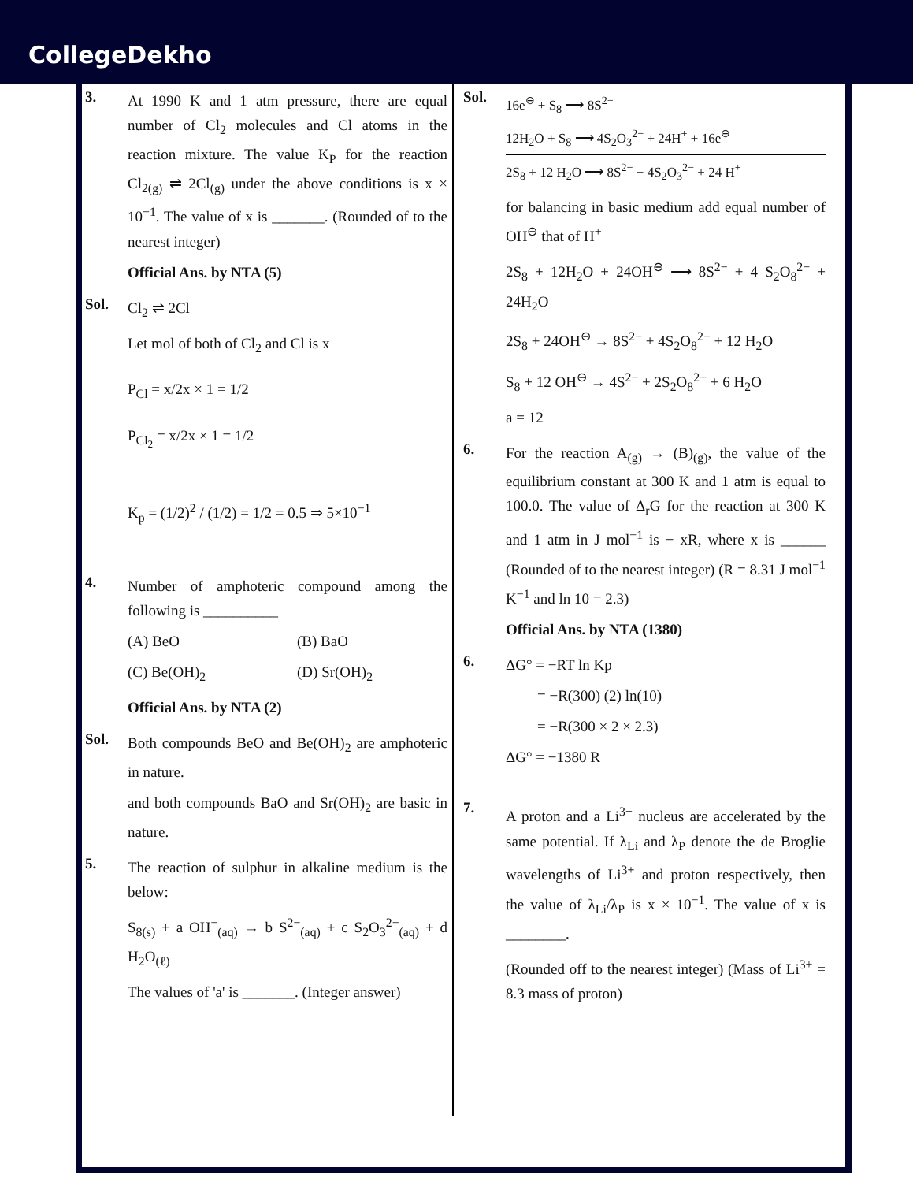CollegeDekho
3.
At 1990 K and 1 atm pressure, there are equal number of Cl<sub>2</sub> molecules and Cl atoms in the reaction mixture. The value K<sub>P</sub> for the reaction Cl<sub>2(g)</sub> ⇌ 2Cl<sub>(g)</sub> under the above conditions is x × 10<sup>−1</sup>. The value of x is _______. (Rounded of to the nearest integer)
Official Ans. by NTA (5)
Sol.
Cl<sub>2</sub> ⇌ 2Cl
Let mol of both of Cl<sub>2</sub> and Cl is x
P<sub>Cl</sub> = x/2x × 1 = 1/2
P<sub>Cl<sub>2</sub></sub> = x/2x × 1 = 1/2
K<sub>p</sub> = (1/2)<sup>2</sup> / (1/2) = 1/2 = 0.5 ⇒ 5×10<sup>−1</sup>
4.
Number of amphoteric compound among the following is __________
(A) BeO (B) BaO
(C) Be(OH)<sub>2</sub> (D) Sr(OH)<sub>2</sub>
Official Ans. by NTA (2)
Sol.
Both compounds BeO and Be(OH)<sub>2</sub> are amphoteric in nature.
and both compounds BaO and Sr(OH)<sub>2</sub> are basic in nature.
5.
The reaction of sulphur in alkaline medium is the below:
S<sub>8(s)</sub> + a OH<sup>−</sup><sub>(aq)</sub> → b S<sup>2−</sup><sub>(aq)</sub> + c S<sub>2</sub>O<sub>3</sub><sup>2−</sup><sub>(aq)</sub> + d H<sub>2</sub>O<sub>(ℓ)</sub>
The values of 'a' is _______. (Integer answer)
Sol.
16e<sup>⊖</sup> + S<sub>8</sub> ⟶ 8S<sup>2−</sup>
12H<sub>2</sub>O + S<sub>8</sub> ⟶ 4S<sub>2</sub>O<sub>3</sub><sup>2−</sup> + 24H<sup>+</sup> + 16e<sup>⊖</sup>
2S<sub>8</sub> + 12 H<sub>2</sub>O ⟶ 8S<sup>2−</sup> + 4S<sub>2</sub>O<sub>3</sub><sup>2−</sup> + 24 H<sup>+</sup>
for balancing in basic medium add equal number of OH<sup>⊖</sup> that of H<sup>+</sup>
2S<sub>8</sub> + 12H<sub>2</sub>O + 24OH<sup>⊖</sup> ⟶ 8S<sup>2−</sup> + 4 S<sub>2</sub>O<sub>8</sub><sup>2−</sup> + 24H<sub>2</sub>O
2S<sub>8</sub> + 24OH<sup>⊖</sup> → 8S<sup>2−</sup> + 4S<sub>2</sub>O<sub>8</sub><sup>2−</sup> + 12 H<sub>2</sub>O
S<sub>8</sub> + 12 OH<sup>⊖</sup> → 4S<sup>2−</sup> + 2S<sub>2</sub>O<sub>8</sub><sup>2−</sup> + 6 H<sub>2</sub>O
a = 12
6.
For the reaction A<sub>(g)</sub> → (B)<sub>(g)</sub>, the value of the equilibrium constant at 300 K and 1 atm is equal to 100.0. The value of Δ<sub>r</sub>G for the reaction at 300 K and 1 atm in J mol<sup>−1</sup> is − xR, where x is ______ (Rounded of to the nearest integer) (R = 8.31 J mol<sup>−1</sup> K<sup>−1</sup> and ln 10 = 2.3)
Official Ans. by NTA (1380)
6.
ΔG° = −RT ln Kp
= −R(300) (2) ln(10)
= −R(300 × 2 × 2.3)
ΔG° = −1380 R
7.
A proton and a Li<sup>3+</sup> nucleus are accelerated by the same potential. If λ<sub>Li</sub> and λ<sub>P</sub> denote the de Broglie wavelengths of Li<sup>3+</sup> and proton respectively, then the value of λ<sub>Li</sub>/λ<sub>P</sub> is x × 10<sup>−1</sup>. The value of x is ________.
(Rounded off to the nearest integer) (Mass of Li<sup>3+</sup> = 8.3 mass of proton)